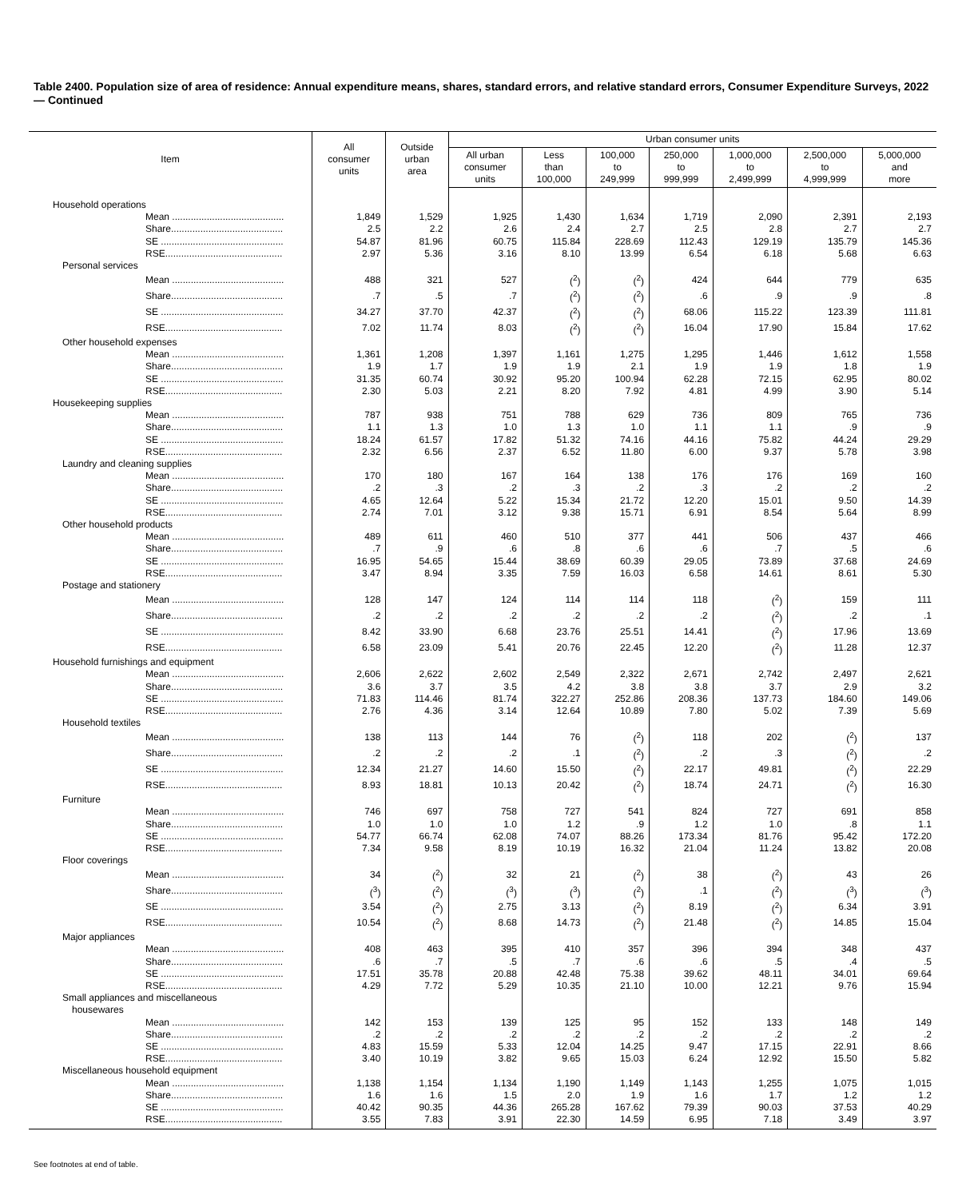Table 2400. Population size of area of residence: Annual expenditure means, shares, standard errors, and relative standard errors, Consumer Expenditure Surveys, 2022 — Continued
| Item | All consumer units | Outside urban area | Urban consumer units | | | | | | |
| --- | --- | --- | --- | --- | --- | --- | --- | --- | --- |
| | | | All urban consumer units | Less than 100,000 | 100,000 to 249,999 | 250,000 to 999,999 | 1,000,000 to 2,499,999 | 2,500,000 to 4,999,999 | 5,000,000 and more |
| Household operations | | | | | | | | | |
| Mean .......................................... | 1,849 | 1,529 | 1,925 | 1,430 | 1,634 | 1,719 | 2,090 | 2,391 | 2,193 |
| Share.......................................... | 2.5 | 2.2 | 2.6 | 2.4 | 2.7 | 2.5 | 2.8 | 2.7 | 2.7 |
| SE .............................................. | 54.87 | 81.96 | 60.75 | 115.84 | 228.69 | 112.43 | 129.19 | 135.79 | 145.36 |
| RSE............................................ | 2.97 | 5.36 | 3.16 | 8.10 | 13.99 | 6.54 | 6.18 | 5.68 | 6.63 |
| Personal services | | | | | | | | | |
| Mean .......................................... | 488 | 321 | 527 | (<sup>2</sup>) | (<sup>2</sup>) | 424 | 644 | 779 | 635 |
| Share.......................................... | .7 | .5 | .7 | (<sup>2</sup>) | (<sup>2</sup>) | .6 | .9 | .9 | .8 |
| SE .............................................. | 34.27 | 37.70 | 42.37 | (<sup>2</sup>) | (<sup>2</sup>) | 68.06 | 115.22 | 123.39 | 111.81 |
| RSE............................................ | 7.02 | 11.74 | 8.03 | (<sup>2</sup>) | (<sup>2</sup>) | 16.04 | 17.90 | 15.84 | 17.62 |
| Other household expenses | | | | | | | | | |
| Mean .......................................... | 1,361 | 1,208 | 1,397 | 1,161 | 1,275 | 1,295 | 1,446 | 1,612 | 1,558 |
| Share.......................................... | 1.9 | 1.7 | 1.9 | 1.9 | 2.1 | 1.9 | 1.9 | 1.8 | 1.9 |
| SE .............................................. | 31.35 | 60.74 | 30.92 | 95.20 | 100.94 | 62.28 | 72.15 | 62.95 | 80.02 |
| RSE............................................ | 2.30 | 5.03 | 2.21 | 8.20 | 7.92 | 4.81 | 4.99 | 3.90 | 5.14 |
| Housekeeping supplies | | | | | | | | | |
| Mean .......................................... | 787 | 938 | 751 | 788 | 629 | 736 | 809 | 765 | 736 |
| Share.......................................... | 1.1 | 1.3 | 1.0 | 1.3 | 1.0 | 1.1 | 1.1 | .9 | .9 |
| SE .............................................. | 18.24 | 61.57 | 17.82 | 51.32 | 74.16 | 44.16 | 75.82 | 44.24 | 29.29 |
| RSE............................................ | 2.32 | 6.56 | 2.37 | 6.52 | 11.80 | 6.00 | 9.37 | 5.78 | 3.98 |
| Laundry and cleaning supplies | | | | | | | | | |
| Mean .......................................... | 170 | 180 | 167 | 164 | 138 | 176 | 176 | 169 | 160 |
| Share.......................................... | .2 | .3 | .2 | .3 | .2 | .3 | .2 | .2 | .2 |
| SE .............................................. | 4.65 | 12.64 | 5.22 | 15.34 | 21.72 | 12.20 | 15.01 | 9.50 | 14.39 |
| RSE............................................ | 2.74 | 7.01 | 3.12 | 9.38 | 15.71 | 6.91 | 8.54 | 5.64 | 8.99 |
| Other household products | | | | | | | | | |
| Mean .......................................... | 489 | 611 | 460 | 510 | 377 | 441 | 506 | 437 | 466 |
| Share.......................................... | .7 | .9 | .6 | .8 | .6 | .6 | .7 | .5 | .6 |
| SE .............................................. | 16.95 | 54.65 | 15.44 | 38.69 | 60.39 | 29.05 | 73.89 | 37.68 | 24.69 |
| RSE............................................ | 3.47 | 8.94 | 3.35 | 7.59 | 16.03 | 6.58 | 14.61 | 8.61 | 5.30 |
| Postage and stationery | | | | | | | | | |
| Mean .......................................... | 128 | 147 | 124 | 114 | 114 | 118 | (<sup>2</sup>) | 159 | 111 |
| Share.......................................... | .2 | .2 | .2 | .2 | .2 | .2 | (<sup>2</sup>) | .2 | .1 |
| SE .............................................. | 8.42 | 33.90 | 6.68 | 23.76 | 25.51 | 14.41 | (<sup>2</sup>) | 17.96 | 13.69 |
| RSE............................................ | 6.58 | 23.09 | 5.41 | 20.76 | 22.45 | 12.20 | (<sup>2</sup>) | 11.28 | 12.37 |
| Household furnishings and equipment | | | | | | | | | |
| Mean .......................................... | 2,606 | 2,622 | 2,602 | 2,549 | 2,322 | 2,671 | 2,742 | 2,497 | 2,621 |
| Share.......................................... | 3.6 | 3.7 | 3.5 | 4.2 | 3.8 | 3.8 | 3.7 | 2.9 | 3.2 |
| SE .............................................. | 71.83 | 114.46 | 81.74 | 322.27 | 252.86 | 208.36 | 137.73 | 184.60 | 149.06 |
| RSE............................................ | 2.76 | 4.36 | 3.14 | 12.64 | 10.89 | 7.80 | 5.02 | 7.39 | 5.69 |
| Household textiles | | | | | | | | | |
| Mean .......................................... | 138 | 113 | 144 | 76 | (<sup>2</sup>) | 118 | 202 | (<sup>2</sup>) | 137 |
| Share.......................................... | .2 | .2 | .2 | .1 | (<sup>2</sup>) | .2 | .3 | (<sup>2</sup>) | .2 |
| SE .............................................. | 12.34 | 21.27 | 14.60 | 15.50 | (<sup>2</sup>) | 22.17 | 49.81 | (<sup>2</sup>) | 22.29 |
| RSE............................................ | 8.93 | 18.81 | 10.13 | 20.42 | (<sup>2</sup>) | 18.74 | 24.71 | (<sup>2</sup>) | 16.30 |
| Furniture | | | | | | | | | |
| Mean .......................................... | 746 | 697 | 758 | 727 | 541 | 824 | 727 | 691 | 858 |
| Share.......................................... | 1.0 | 1.0 | 1.0 | 1.2 | .9 | 1.2 | 1.0 | .8 | 1.1 |
| SE .............................................. | 54.77 | 66.74 | 62.08 | 74.07 | 88.26 | 173.34 | 81.76 | 95.42 | 172.20 |
| RSE............................................ | 7.34 | 9.58 | 8.19 | 10.19 | 16.32 | 21.04 | 11.24 | 13.82 | 20.08 |
| Floor coverings | | | | | | | | | |
| Mean .......................................... | 34 | (<sup>2</sup>) | 32 | 21 | (<sup>2</sup>) | 38 | (<sup>2</sup>) | 43 | 26 |
| Share.......................................... | (<sup>3</sup>) | (<sup>2</sup>) | (<sup>3</sup>) | (<sup>3</sup>) | (<sup>2</sup>) | .1 | (<sup>2</sup>) | (<sup>3</sup>) | (<sup>3</sup>) |
| SE .............................................. | 3.54 | (<sup>2</sup>) | 2.75 | 3.13 | (<sup>2</sup>) | 8.19 | (<sup>2</sup>) | 6.34 | 3.91 |
| RSE............................................ | 10.54 | (<sup>2</sup>) | 8.68 | 14.73 | (<sup>2</sup>) | 21.48 | (<sup>2</sup>) | 14.85 | 15.04 |
| Major appliances | | | | | | | | | |
| Mean .......................................... | 408 | 463 | 395 | 410 | 357 | 396 | 394 | 348 | 437 |
| Share.......................................... | .6 | .7 | .5 | .7 | .6 | .6 | .5 | .4 | .5 |
| SE .............................................. | 17.51 | 35.78 | 20.88 | 42.48 | 75.38 | 39.62 | 48.11 | 34.01 | 69.64 |
| RSE............................................ | 4.29 | 7.72 | 5.29 | 10.35 | 21.10 | 10.00 | 12.21 | 9.76 | 15.94 |
| Small appliances and miscellaneous housewares | | | | | | | | | |
| Mean .......................................... | 142 | 153 | 139 | 125 | 95 | 152 | 133 | 148 | 149 |
| Share.......................................... | .2 | .2 | .2 | .2 | .2 | .2 | .2 | .2 | .2 |
| SE .............................................. | 4.83 | 15.59 | 5.33 | 12.04 | 14.25 | 9.47 | 17.15 | 22.91 | 8.66 |
| RSE............................................ | 3.40 | 10.19 | 3.82 | 9.65 | 15.03 | 6.24 | 12.92 | 15.50 | 5.82 |
| Miscellaneous household equipment | | | | | | | | | |
| Mean .......................................... | 1,138 | 1,154 | 1,134 | 1,190 | 1,149 | 1,143 | 1,255 | 1,075 | 1,015 |
| Share.......................................... | 1.6 | 1.6 | 1.5 | 2.0 | 1.9 | 1.6 | 1.7 | 1.2 | 1.2 |
| SE .............................................. | 40.42 | 90.35 | 44.36 | 265.28 | 167.62 | 79.39 | 90.03 | 37.53 | 40.29 |
| RSE............................................ | 3.55 | 7.83 | 3.91 | 22.30 | 14.59 | 6.95 | 7.18 | 3.49 | 3.97 |
See footnotes at end of table.